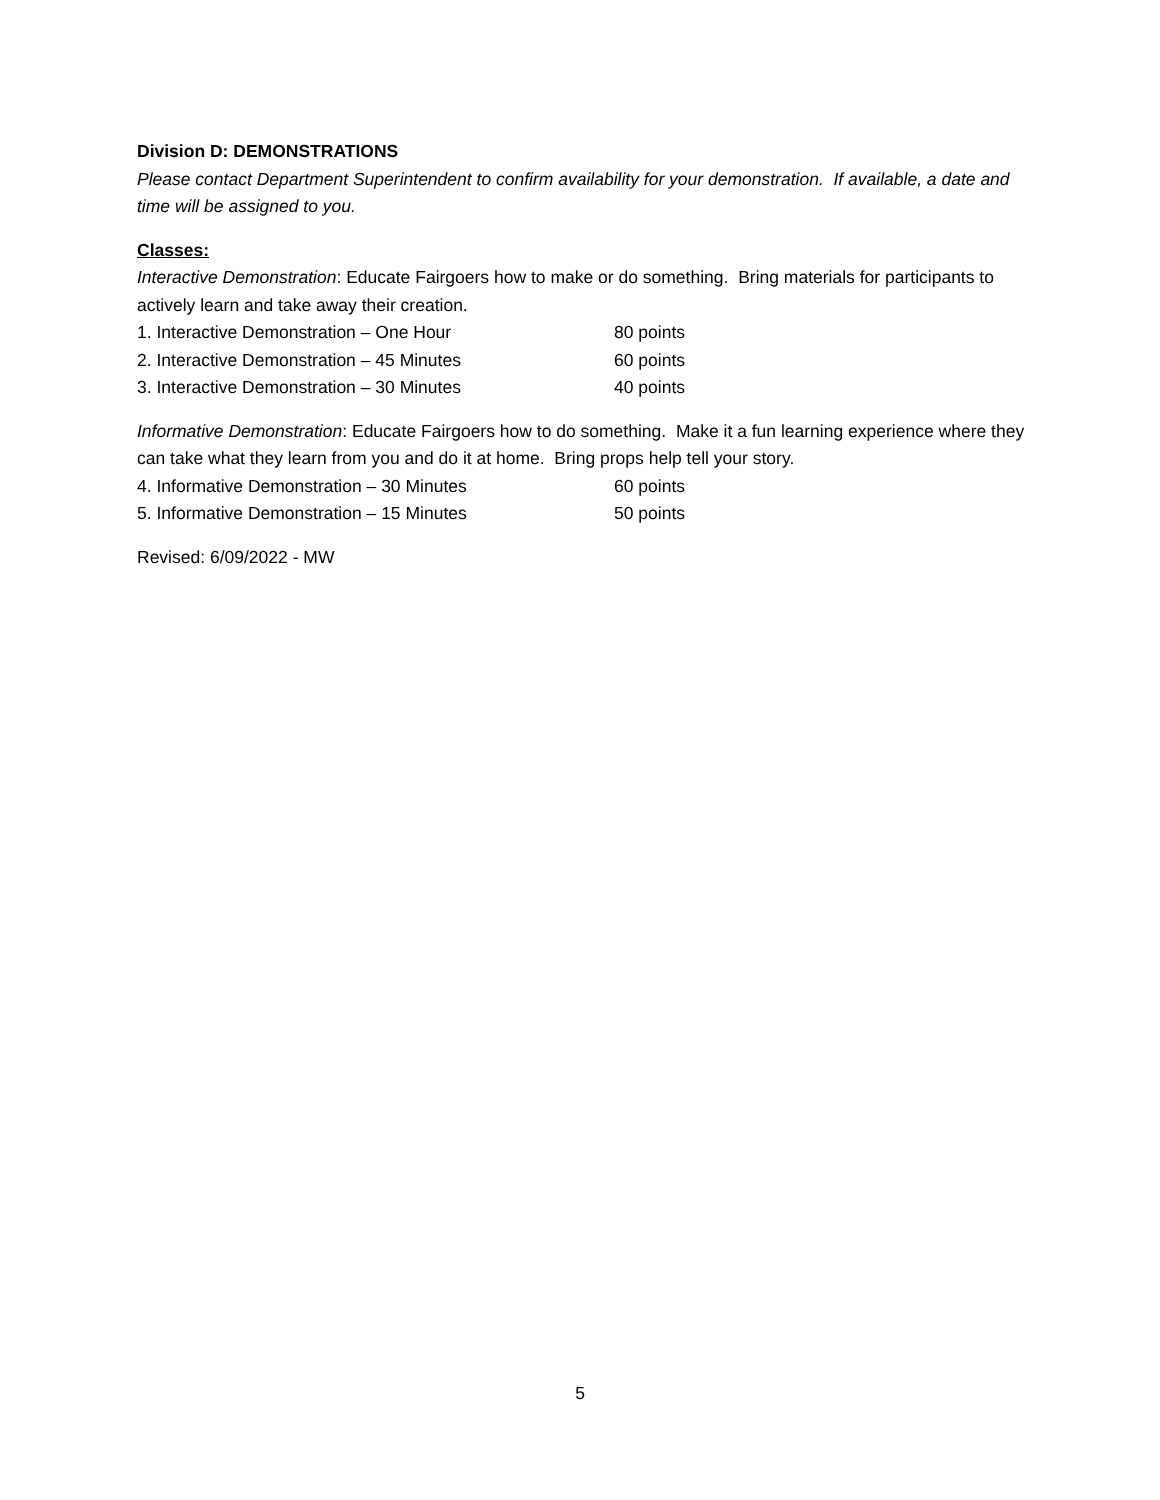Division D: DEMONSTRATIONS
Please contact Department Superintendent to confirm availability for your demonstration. If available, a date and time will be assigned to you.
Classes:
Interactive Demonstration: Educate Fairgoers how to make or do something. Bring materials for participants to actively learn and take away their creation.
1. Interactive Demonstration – One Hour 80 points
2. Interactive Demonstration – 45 Minutes 60 points
3. Interactive Demonstration – 30 Minutes 40 points
Informative Demonstration: Educate Fairgoers how to do something. Make it a fun learning experience where they can take what they learn from you and do it at home. Bring props help tell your story.
4. Informative Demonstration – 30 Minutes 60 points
5. Informative Demonstration – 15 Minutes 50 points
Revised: 6/09/2022 - MW
5